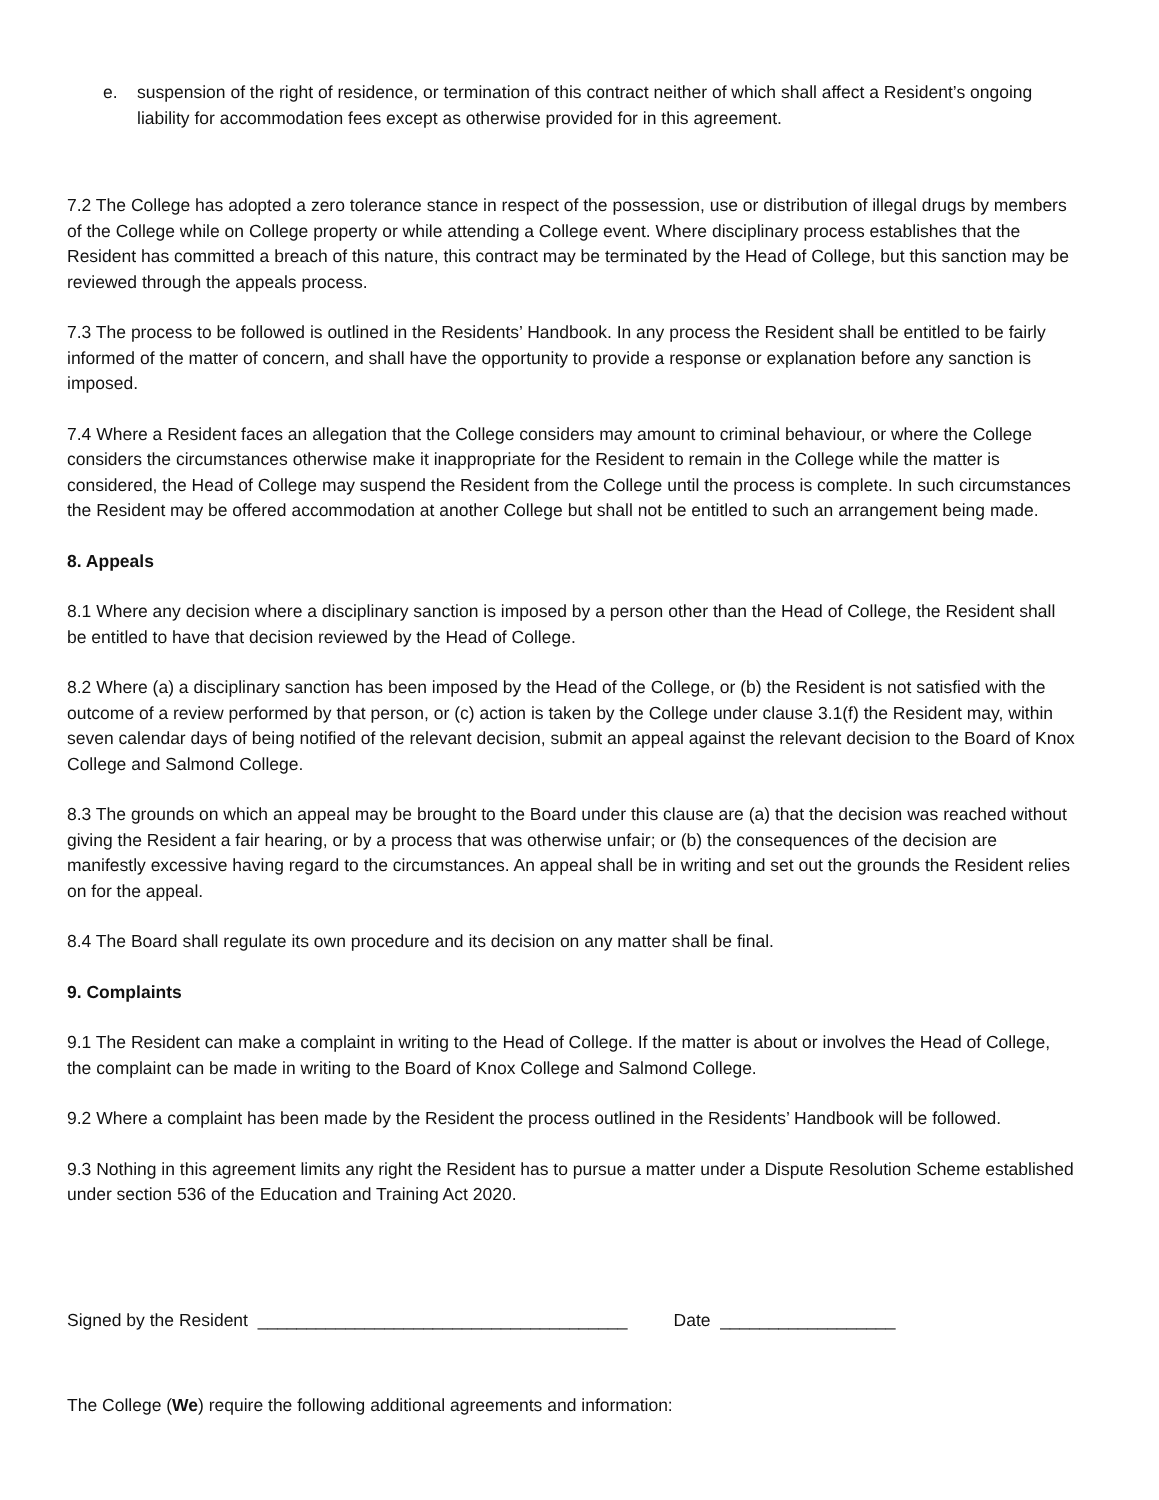e. suspension of the right of residence, or termination of this contract neither of which shall affect a Resident’s ongoing liability for accommodation fees except as otherwise provided for in this agreement.
7.2 The College has adopted a zero tolerance stance in respect of the possession, use or distribution of illegal drugs by members of the College while on College property or while attending a College event. Where disciplinary process establishes that the Resident has committed a breach of this nature, this contract may be terminated by the Head of College, but this sanction may be reviewed through the appeals process.
7.3 The process to be followed is outlined in the Residents’ Handbook. In any process the Resident shall be entitled to be fairly informed of the matter of concern, and shall have the opportunity to provide a response or explanation before any sanction is imposed.
7.4 Where a Resident faces an allegation that the College considers may amount to criminal behaviour, or where the College considers the circumstances otherwise make it inappropriate for the Resident to remain in the College while the matter is considered, the Head of College may suspend the Resident from the College until the process is complete. In such circumstances the Resident may be offered accommodation at another College but shall not be entitled to such an arrangement being made.
8. Appeals
8.1 Where any decision where a disciplinary sanction is imposed by a person other than the Head of College, the Resident shall be entitled to have that decision reviewed by the Head of College.
8.2 Where (a) a disciplinary sanction has been imposed by the Head of the College, or (b) the Resident is not satisfied with the outcome of a review performed by that person, or (c) action is taken by the College under clause 3.1(f) the Resident may, within seven calendar days of being notified of the relevant decision, submit an appeal against the relevant decision to the Board of Knox College and Salmond College.
8.3 The grounds on which an appeal may be brought to the Board under this clause are (a) that the decision was reached without giving the Resident a fair hearing, or by a process that was otherwise unfair; or (b) the consequences of the decision are manifestly excessive having regard to the circumstances. An appeal shall be in writing and set out the grounds the Resident relies on for the appeal.
8.4 The Board shall regulate its own procedure and its decision on any matter shall be final.
9. Complaints
9.1 The Resident can make a complaint in writing to the Head of College. If the matter is about or involves the Head of College, the complaint can be made in writing to the Board of Knox College and Salmond College.
9.2 Where a complaint has been made by the Resident the process outlined in the Residents’ Handbook will be followed.
9.3 Nothing in this agreement limits any right the Resident has to pursue a matter under a Dispute Resolution Scheme established under section 536 of the Education and Training Act 2020.
Signed by the Resident ______________________________________ Date __________________
The College (We) require the following additional agreements and information: